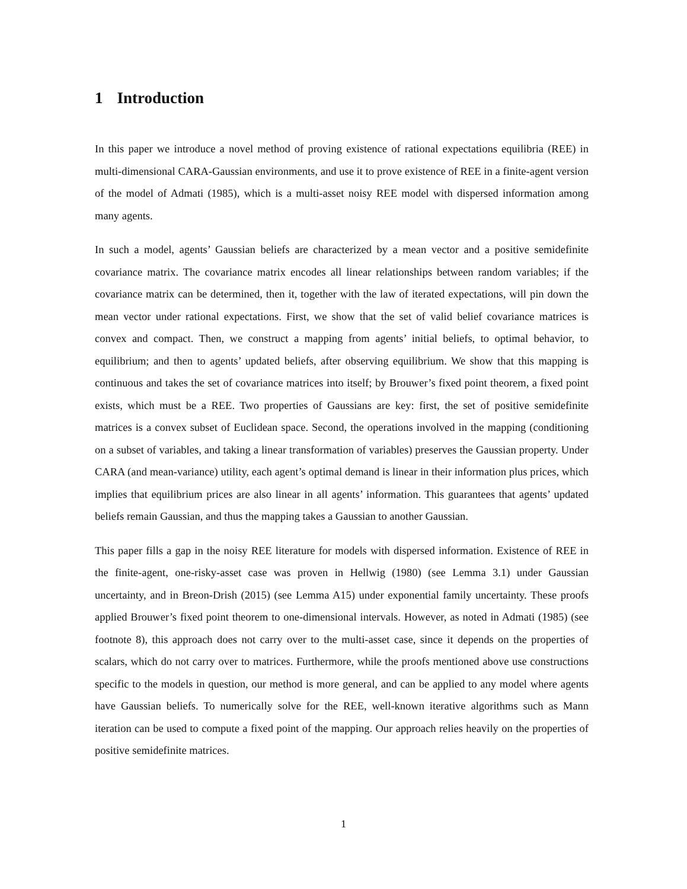1 Introduction
In this paper we introduce a novel method of proving existence of rational expectations equilibria (REE) in multi-dimensional CARA-Gaussian environments, and use it to prove existence of REE in a finite-agent version of the model of Admati (1985), which is a multi-asset noisy REE model with dispersed information among many agents.
In such a model, agents’ Gaussian beliefs are characterized by a mean vector and a positive semidefinite covariance matrix. The covariance matrix encodes all linear relationships between random variables; if the covariance matrix can be determined, then it, together with the law of iterated expectations, will pin down the mean vector under rational expectations. First, we show that the set of valid belief covariance matrices is convex and compact. Then, we construct a mapping from agents’ initial beliefs, to optimal behavior, to equilibrium; and then to agents’ updated beliefs, after observing equilibrium. We show that this mapping is continuous and takes the set of covariance matrices into itself; by Brouwer’s fixed point theorem, a fixed point exists, which must be a REE. Two properties of Gaussians are key: first, the set of positive semidefinite matrices is a convex subset of Euclidean space. Second, the operations involved in the mapping (conditioning on a subset of variables, and taking a linear transformation of variables) preserves the Gaussian property. Under CARA (and mean-variance) utility, each agent’s optimal demand is linear in their information plus prices, which implies that equilibrium prices are also linear in all agents’ information. This guarantees that agents’ updated beliefs remain Gaussian, and thus the mapping takes a Gaussian to another Gaussian.
This paper fills a gap in the noisy REE literature for models with dispersed information. Existence of REE in the finite-agent, one-risky-asset case was proven in Hellwig (1980) (see Lemma 3.1) under Gaussian uncertainty, and in Breon-Drish (2015) (see Lemma A15) under exponential family uncertainty. These proofs applied Brouwer’s fixed point theorem to one-dimensional intervals. However, as noted in Admati (1985) (see footnote 8), this approach does not carry over to the multi-asset case, since it depends on the properties of scalars, which do not carry over to matrices. Furthermore, while the proofs mentioned above use constructions specific to the models in question, our method is more general, and can be applied to any model where agents have Gaussian beliefs. To numerically solve for the REE, well-known iterative algorithms such as Mann iteration can be used to compute a fixed point of the mapping. Our approach relies heavily on the properties of positive semidefinite matrices.
1